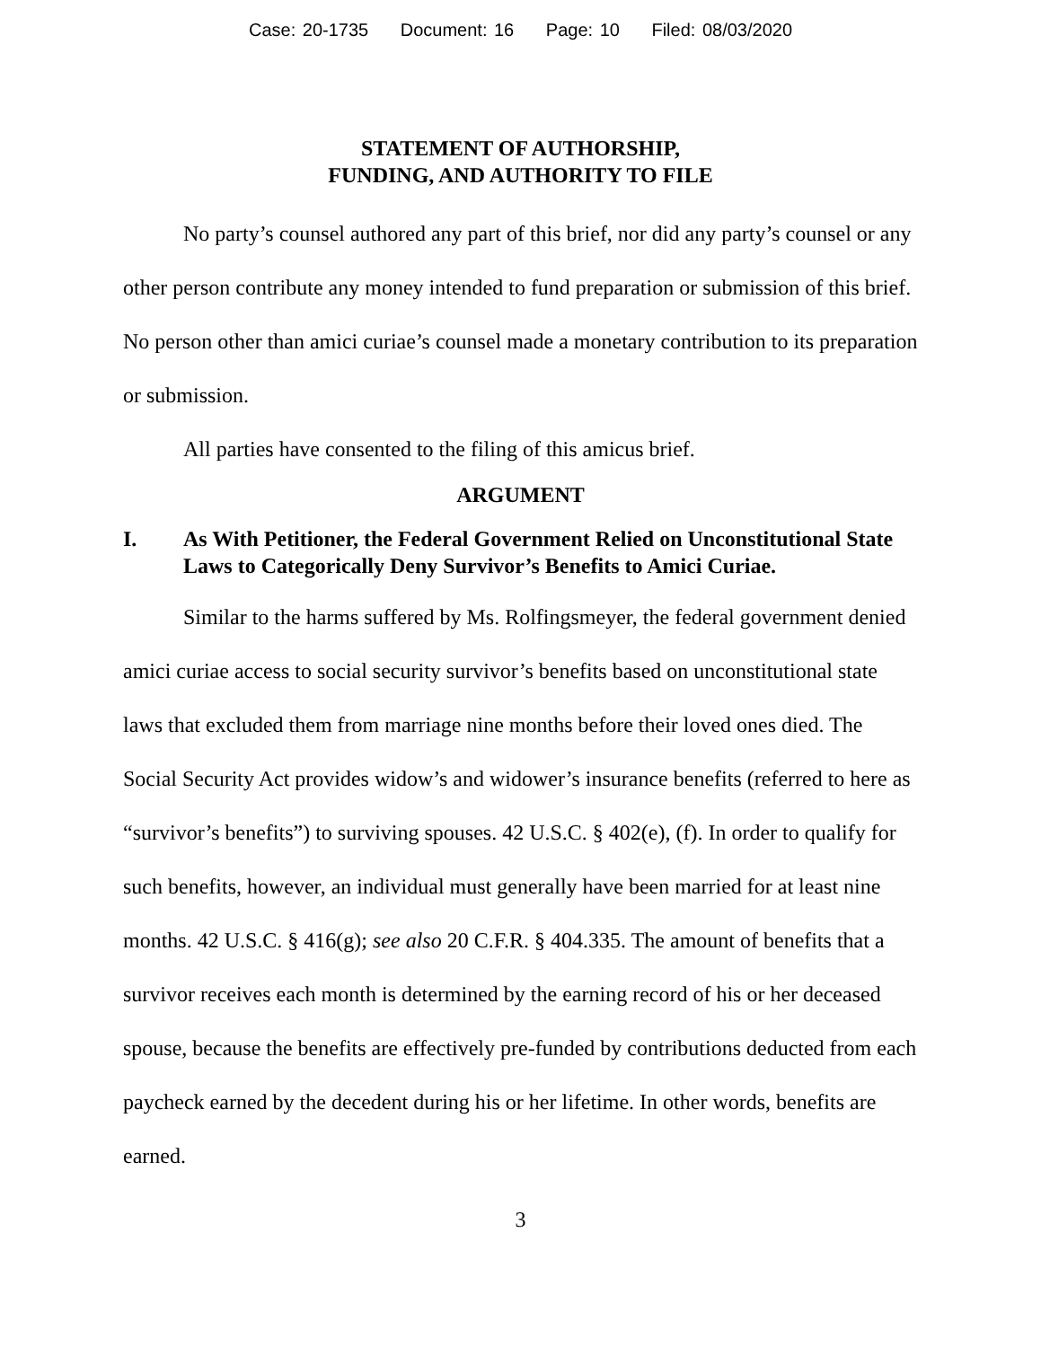Case: 20-1735 Document: 16 Page: 10 Filed: 08/03/2020
STATEMENT OF AUTHORSHIP,
FUNDING, AND AUTHORITY TO FILE
No party’s counsel authored any part of this brief, nor did any party’s counsel or any other person contribute any money intended to fund preparation or submission of this brief. No person other than amici curiae’s counsel made a monetary contribution to its preparation or submission.
All parties have consented to the filing of this amicus brief.
ARGUMENT
I. As With Petitioner, the Federal Government Relied on Unconstitutional State Laws to Categorically Deny Survivor’s Benefits to Amici Curiae.
Similar to the harms suffered by Ms. Rolfingsmeyer, the federal government denied amici curiae access to social security survivor’s benefits based on unconstitutional state laws that excluded them from marriage nine months before their loved ones died. The Social Security Act provides widow’s and widower’s insurance benefits (referred to here as “survivor’s benefits”) to surviving spouses. 42 U.S.C. § 402(e), (f). In order to qualify for such benefits, however, an individual must generally have been married for at least nine months. 42 U.S.C. § 416(g); see also 20 C.F.R. § 404.335. The amount of benefits that a survivor receives each month is determined by the earning record of his or her deceased spouse, because the benefits are effectively pre-funded by contributions deducted from each paycheck earned by the decedent during his or her lifetime. In other words, benefits are earned.
3